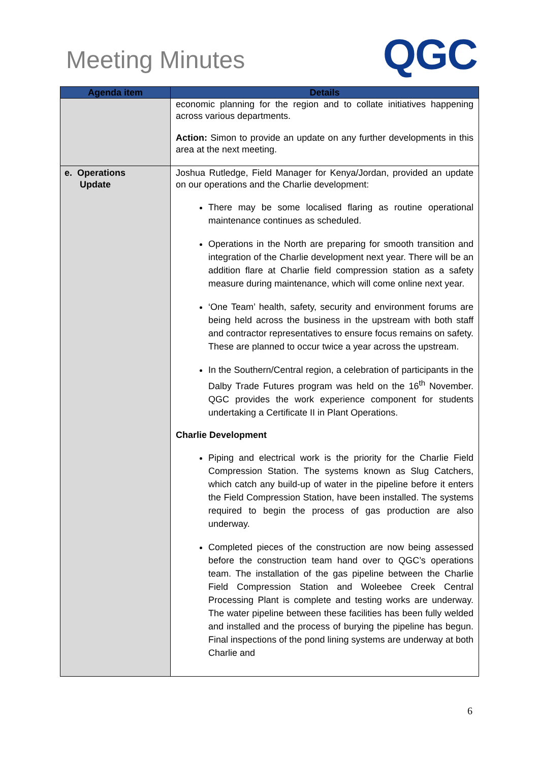Meeting Minutes
QGC
| Agenda item | Details |
| --- | --- |
| | economic planning for the region and to collate initiatives happening across various departments. Action: Simon to provide an update on any further developments in this area at the next meeting. |
| e. Operations Update | Joshua Rutledge, Field Manager for Kenya/Jordan, provided an update on our operations and the Charlie development: There may be some localised flaring as routine operational maintenance continues as scheduled. Operations in the North are preparing for smooth transition and integration of the Charlie development next year. There will be an addition flare at Charlie field compression station as a safety measure during maintenance, which will come online next year. ‘One Team’ health, safety, security and environment forums are being held across the business in the upstream with both staff and contractor representatives to ensure focus remains on safety. These are planned to occur twice a year across the upstream. In the Southern/Central region, a celebration of participants in the Dalby Trade Futures program was held on the 16<sup>th</sup> November. QGC provides the work experience component for students undertaking a Certificate II in Plant Operations. Charlie Development Piping and electrical work is the priority for the Charlie Field Compression Station. The systems known as Slug Catchers, which catch any build-up of water in the pipeline before it enters the Field Compression Station, have been installed. The systems required to begin the process of gas production are also underway. Completed pieces of the construction are now being assessed before the construction team hand over to QGC’s operations team. The installation of the gas pipeline between the Charlie Field Compression Station and Woleebee Creek Central Processing Plant is complete and testing works are underway. The water pipeline between these facilities has been fully welded and installed and the process of burying the pipeline has begun. Final inspections of the pond lining systems are underway at both Charlie and |
6